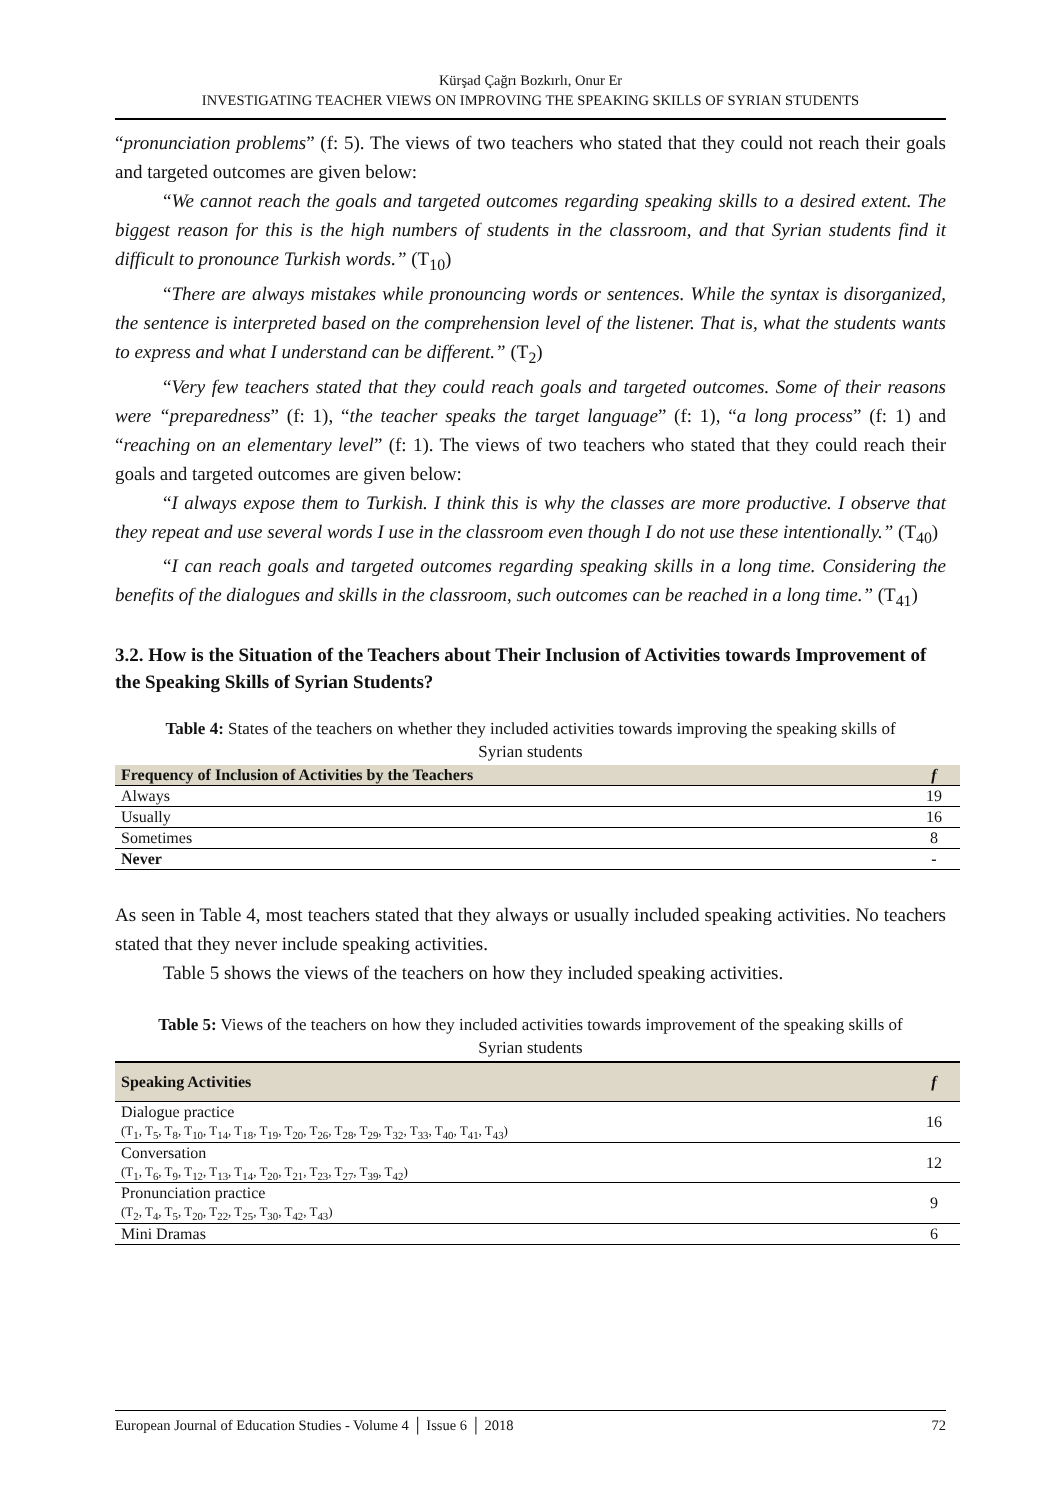Kürşad Çağrı Bozkırlı, Onur Er
INVESTIGATING TEACHER VIEWS ON IMPROVING THE SPEAKING SKILLS OF SYRIAN STUDENTS
“pronunciation problems” (f: 5). The views of two teachers who stated that they could not reach their goals and targeted outcomes are given below:
“We cannot reach the goals and targeted outcomes regarding speaking skills to a desired extent. The biggest reason for this is the high numbers of students in the classroom, and that Syrian students find it difficult to pronounce Turkish words.” (T<sub>10</sub>)
“There are always mistakes while pronouncing words or sentences. While the syntax is disorganized, the sentence is interpreted based on the comprehension level of the listener. That is, what the students wants to express and what I understand can be different.” (T<sub>2</sub>)
“Very few teachers stated that they could reach goals and targeted outcomes. Some of their reasons were “preparedness” (f: 1), “the teacher speaks the target language” (f: 1), “a long process” (f: 1) and “reaching on an elementary level” (f: 1). The views of two teachers who stated that they could reach their goals and targeted outcomes are given below:
“I always expose them to Turkish. I think this is why the classes are more productive. I observe that they repeat and use several words I use in the classroom even though I do not use these intentionally.” (T<sub>40</sub>)
“I can reach goals and targeted outcomes regarding speaking skills in a long time. Considering the benefits of the dialogues and skills in the classroom, such outcomes can be reached in a long time.” (T<sub>41</sub>)
3.2. How is the Situation of the Teachers about Their Inclusion of Activities towards Improvement of the Speaking Skills of Syrian Students?
Table 4: States of the teachers on whether they included activities towards improving the speaking skills of Syrian students
| Frequency of Inclusion of Activities by the Teachers | f |
| --- | --- |
| Always | 19 |
| Usually | 16 |
| Sometimes | 8 |
| Never | - |
As seen in Table 4, most teachers stated that they always or usually included speaking activities. No teachers stated that they never include speaking activities.
Table 5 shows the views of the teachers on how they included speaking activities.
Table 5: Views of the teachers on how they included activities towards improvement of the speaking skills of Syrian students
| Speaking Activities | f |
| --- | --- |
| Dialogue practice (T<sub>1</sub>, T<sub>5</sub>, T<sub>8</sub>, T<sub>10</sub>, T<sub>14</sub>, T<sub>18</sub>, T<sub>19</sub>, T<sub>20</sub>, T<sub>26</sub>, T<sub>28</sub>, T<sub>29</sub>, T<sub>32</sub>, T<sub>33</sub>, T<sub>40</sub>, T<sub>41</sub>, T<sub>43</sub>) | 16 |
| Conversation (T<sub>1</sub>, T<sub>6</sub>, T<sub>9</sub>, T<sub>12</sub>, T<sub>13</sub>, T<sub>14</sub>, T<sub>20</sub>, T<sub>21</sub>, T<sub>23</sub>, T<sub>27</sub>, T<sub>39</sub>, T<sub>42</sub>) | 12 |
| Pronunciation practice (T<sub>2</sub>, T<sub>4</sub>, T<sub>5</sub>, T<sub>20</sub>, T<sub>22</sub>, T<sub>25</sub>, T<sub>30</sub>, T<sub>42</sub>, T<sub>43</sub>) | 9 |
| Mini Dramas | 6 |
European Journal of Education Studies - Volume 4 │ Issue 6 │ 2018 72